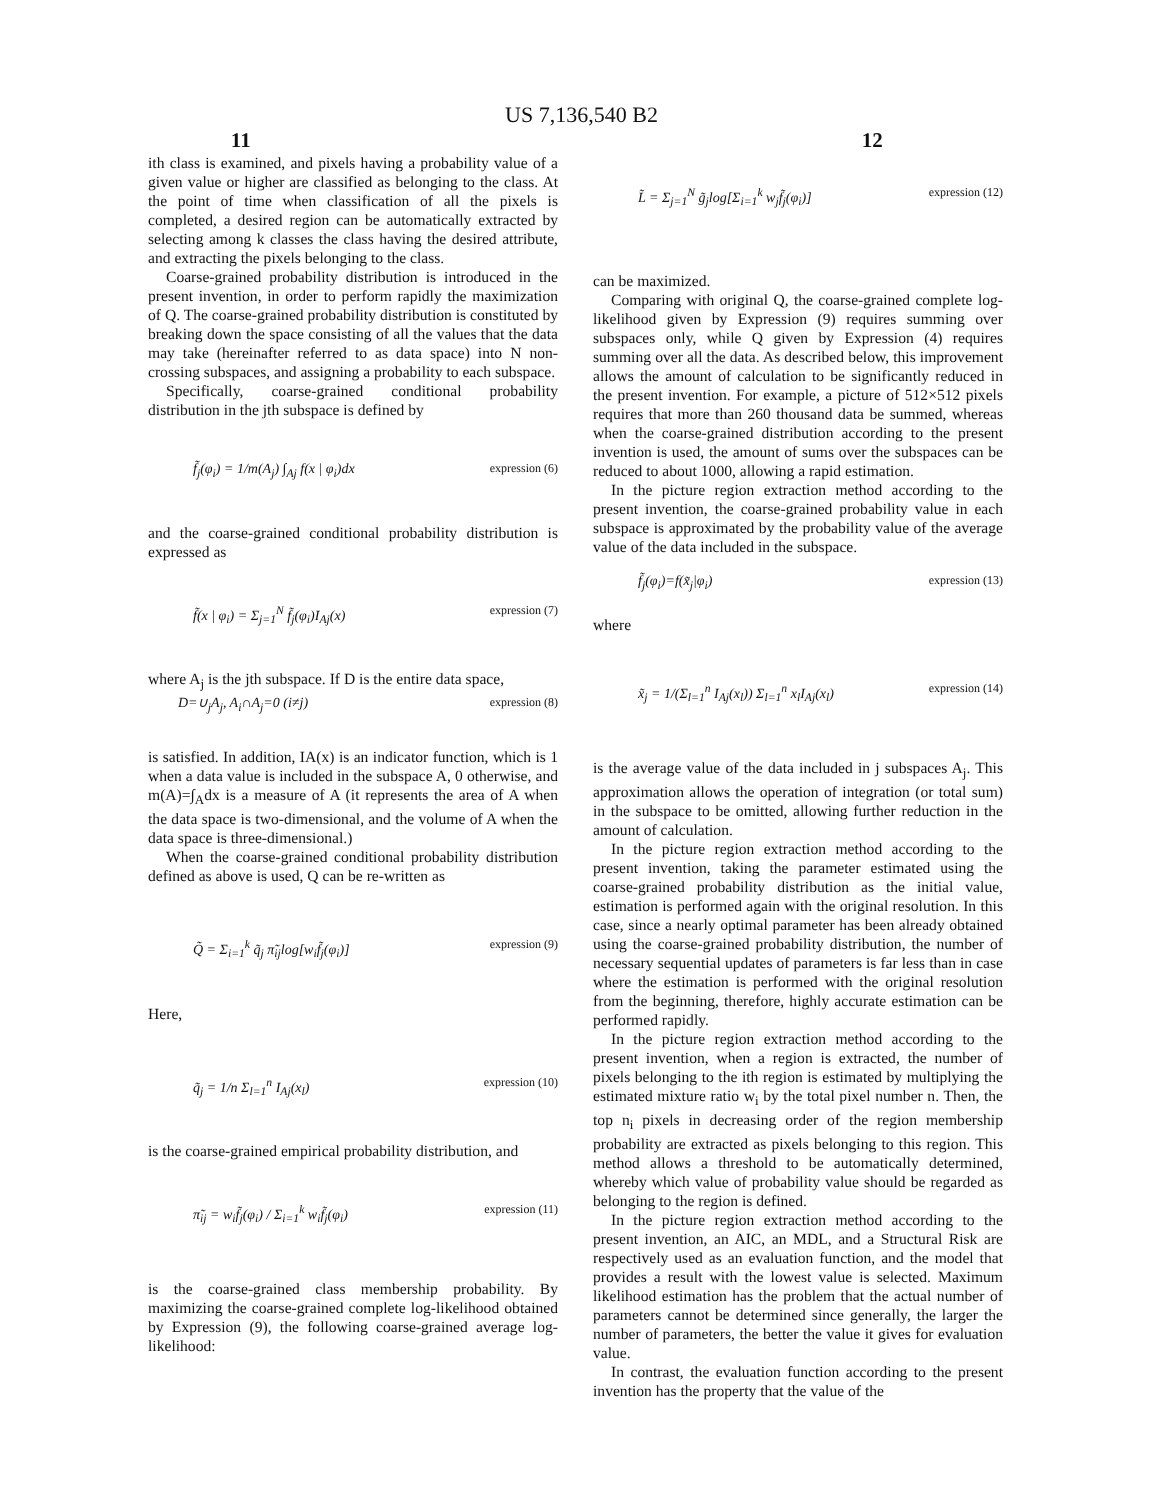US 7,136,540 B2
11 12
ith class is examined, and pixels having a probability value of a given value or higher are classified as belonging to the class. At the point of time when classification of all the pixels is completed, a desired region can be automatically extracted by selecting among k classes the class having the desired attribute, and extracting the pixels belonging to the class.
Coarse-grained probability distribution is introduced in the present invention, in order to perform rapidly the maximization of Q. The coarse-grained probability distribution is constituted by breaking down the space consisting of all the values that the data may take (hereinafter referred to as data space) into N non-crossing subspaces, and assigning a probability to each subspace.
Specifically, coarse-grained conditional probability distribution in the jth subspace is defined by
f̃<sub>j</sub>(φ<sub>i</sub>) = 1/m(A<sub>j</sub>) ∫<sub>Aj</sub> f(x | φ<sub>i</sub>)dx expression (6)
and the coarse-grained conditional probability distribution is expressed as
f̃(x | φ<sub>i</sub>) = Σ<sub>j=1</sub><sup>N</sup> f̃<sub>j</sub>(φ<sub>i</sub>)I<sub>Aj</sub>(x) expression (7)
where A<sub>j</sub> is the jth subspace. If D is the entire data space,
D=∪<sub>j</sub>A<sub>j</sub>, A<sub>i</sub>∩A<sub>j</sub>=0 (i≠j) expression (8)
is satisfied. In addition, IA(x) is an indicator function, which is 1 when a data value is included in the subspace A, 0 otherwise, and m(A)=∫<sub>A</sub>dx is a measure of A (it represents the area of A when the data space is two-dimensional, and the volume of A when the data space is three-dimensional.)
When the coarse-grained conditional probability distribution defined as above is used, Q can be re-written as
Q̃ = Σ<sub>i=1</sub><sup>k</sup> q̃<sub>j</sub> π̃<sub>ij</sub>log[w<sub>i</sub>f̃<sub>j</sub>(φ<sub>i</sub>)] expression (9)
Here,
q̃<sub>j</sub> = 1/n Σ<sub>l=1</sub><sup>n</sup> I<sub>Aj</sub>(x<sub>l</sub>) expression (10)
is the coarse-grained empirical probability distribution, and
π̃<sub>ij</sub> = w<sub>i</sub>f̃<sub>j</sub>(φ<sub>i</sub>) / Σ<sub>i=1</sub><sup>k</sup> w<sub>i</sub>f̃<sub>j</sub>(φ<sub>i</sub>) expression (11)
is the coarse-grained class membership probability. By maximizing the coarse-grained complete log-likelihood obtained by Expression (9), the following coarse-grained average log-likelihood:
L̃ = Σ<sub>j=1</sub><sup>N</sup> g̃<sub>j</sub>log[Σ<sub>i=1</sub><sup>k</sup> w<sub>j</sub>f̃<sub>j</sub>(φ<sub>i</sub>)] expression (12)
can be maximized.
Comparing with original Q, the coarse-grained complete log-likelihood given by Expression (9) requires summing over subspaces only, while Q given by Expression (4) requires summing over all the data. As described below, this improvement allows the amount of calculation to be significantly reduced in the present invention. For example, a picture of 512×512 pixels requires that more than 260 thousand data be summed, whereas when the coarse-grained distribution according to the present invention is used, the amount of sums over the subspaces can be reduced to about 1000, allowing a rapid estimation.
In the picture region extraction method according to the present invention, the coarse-grained probability value in each subspace is approximated by the probability value of the average value of the data included in the subspace.
f̃<sub>j</sub>(φ<sub>i</sub>)=f(x̃<sub>j</sub>|φ<sub>i</sub>) expression (13)
where
x̃<sub>j</sub> = 1/(Σ<sub>l=1</sub><sup>n</sup> I<sub>Aj</sub>(x<sub>l</sub>)) Σ<sub>l=1</sub><sup>n</sup> x<sub>l</sub>I<sub>Aj</sub>(x<sub>l</sub>) expression (14)
is the average value of the data included in j subspaces A<sub>j</sub>. This approximation allows the operation of integration (or total sum) in the subspace to be omitted, allowing further reduction in the amount of calculation.
In the picture region extraction method according to the present invention, taking the parameter estimated using the coarse-grained probability distribution as the initial value, estimation is performed again with the original resolution. In this case, since a nearly optimal parameter has been already obtained using the coarse-grained probability distribution, the number of necessary sequential updates of parameters is far less than in case where the estimation is performed with the original resolution from the beginning, therefore, highly accurate estimation can be performed rapidly.
In the picture region extraction method according to the present invention, when a region is extracted, the number of pixels belonging to the ith region is estimated by multiplying the estimated mixture ratio w<sub>i</sub> by the total pixel number n. Then, the top n<sub>i</sub> pixels in decreasing order of the region membership probability are extracted as pixels belonging to this region. This method allows a threshold to be automatically determined, whereby which value of probability value should be regarded as belonging to the region is defined.
In the picture region extraction method according to the present invention, an AIC, an MDL, and a Structural Risk are respectively used as an evaluation function, and the model that provides a result with the lowest value is selected. Maximum likelihood estimation has the problem that the actual number of parameters cannot be determined since generally, the larger the number of parameters, the better the value it gives for evaluation value.
In contrast, the evaluation function according to the present invention has the property that the value of the